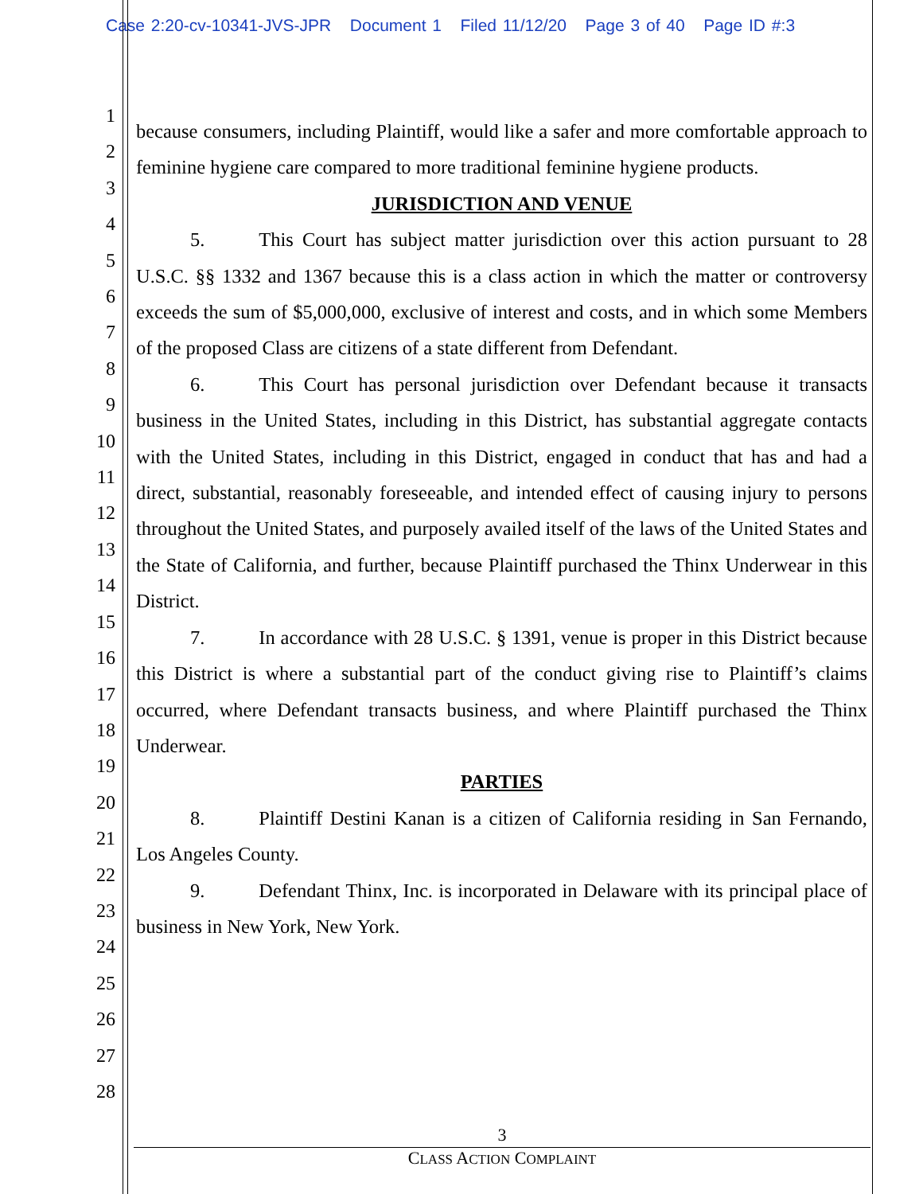Case 2:20-cv-10341-JVS-JPR Document 1 Filed 11/12/20 Page 3 of 40 Page ID #:3
1
2
3
4
5
6
7
8
9
10
11
12
13
14
15
16
17
18
19
20
21
22
23
24
25
26
27
28
because consumers, including Plaintiff, would like a safer and more comfortable approach to feminine hygiene care compared to more traditional feminine hygiene products.
JURISDICTION AND VENUE
5. This Court has subject matter jurisdiction over this action pursuant to 28 U.S.C. §§ 1332 and 1367 because this is a class action in which the matter or controversy exceeds the sum of $5,000,000, exclusive of interest and costs, and in which some Members of the proposed Class are citizens of a state different from Defendant.
6. This Court has personal jurisdiction over Defendant because it transacts business in the United States, including in this District, has substantial aggregate contacts with the United States, including in this District, engaged in conduct that has and had a direct, substantial, reasonably foreseeable, and intended effect of causing injury to persons throughout the United States, and purposely availed itself of the laws of the United States and the State of California, and further, because Plaintiff purchased the Thinx Underwear in this District.
7. In accordance with 28 U.S.C. § 1391, venue is proper in this District because this District is where a substantial part of the conduct giving rise to Plaintiff’s claims occurred, where Defendant transacts business, and where Plaintiff purchased the Thinx Underwear.
PARTIES
8. Plaintiff Destini Kanan is a citizen of California residing in San Fernando, Los Angeles County.
9. Defendant Thinx, Inc. is incorporated in Delaware with its principal place of business in New York, New York.
3
CLASS ACTION COMPLAINT